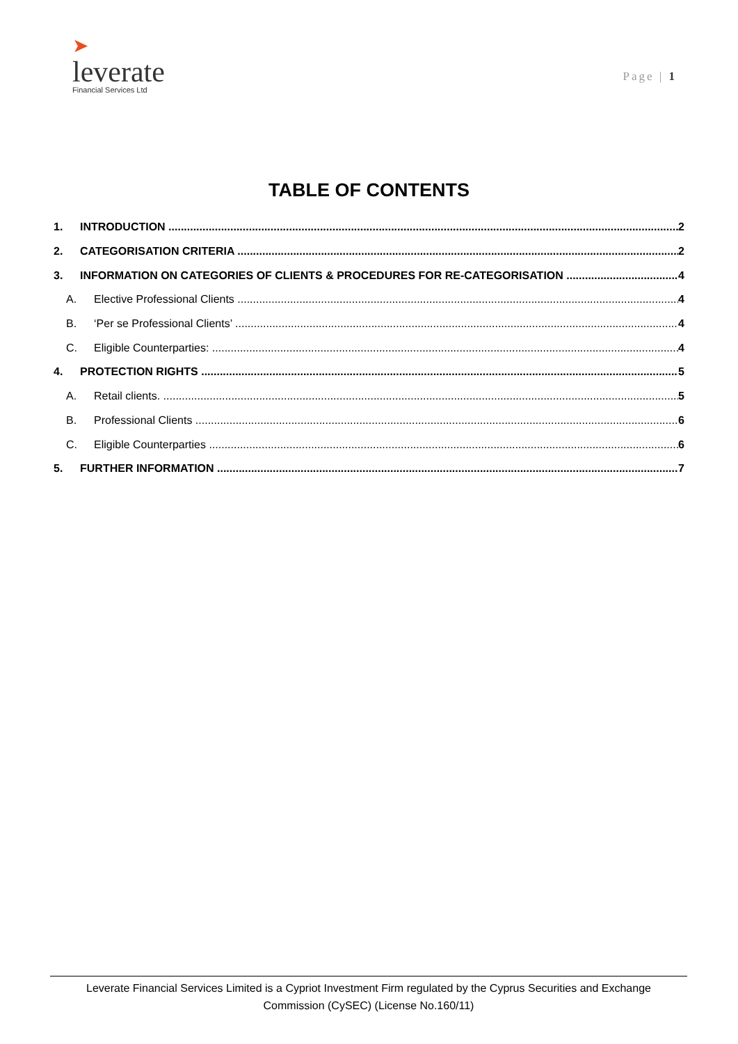➤
leverate
Financial Services Ltd
Page | 1
TABLE OF CONTENTS
1. INTRODUCTION 2
2. CATEGORISATION CRITERIA 2
3. INFORMATION ON CATEGORIES OF CLIENTS & PROCEDURES FOR RE-CATEGORISATION 4
A. Elective Professional Clients 4
B. ‘Per se Professional Clients’ 4
C. Eligible Counterparties: 4
4. PROTECTION RIGHTS 5
A. Retail clients. 5
B. Professional Clients 6
C. Eligible Counterparties 6
5. FURTHER INFORMATION 7
Leverate Financial Services Limited is a Cypriot Investment Firm regulated by the Cyprus Securities and Exchange
Commission (CySEC) (License No.160/11)